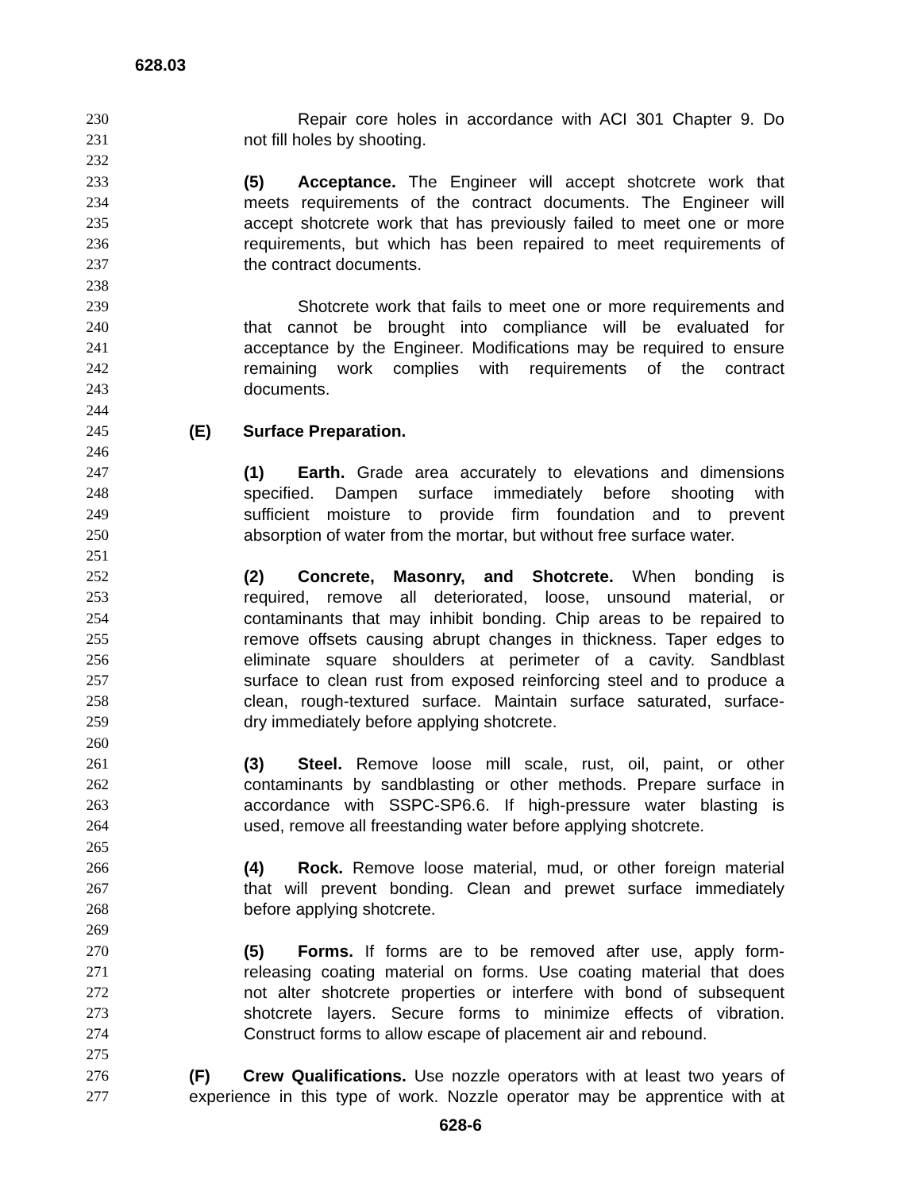628.03
230 Repair core holes in accordance with ACI 301 Chapter 9. Do
231 not fill holes by shooting.
232
233 (5) Acceptance. The Engineer will accept shotcrete work that
234 meets requirements of the contract documents. The Engineer will
235 accept shotcrete work that has previously failed to meet one or more
236 requirements, but which has been repaired to meet requirements of
237 the contract documents.
238
239 Shotcrete work that fails to meet one or more requirements and
240 that cannot be brought into compliance will be evaluated for
241 acceptance by the Engineer. Modifications may be required to ensure
242 remaining work complies with requirements of the contract
243 documents.
244
245 (E) Surface Preparation.
246
247 (1) Earth. Grade area accurately to elevations and dimensions
248 specified. Dampen surface immediately before shooting with
249 sufficient moisture to provide firm foundation and to prevent
250 absorption of water from the mortar, but without free surface water.
251
252 (2) Concrete, Masonry, and Shotcrete. When bonding is
253 required, remove all deteriorated, loose, unsound material, or
254 contaminants that may inhibit bonding. Chip areas to be repaired to
255 remove offsets causing abrupt changes in thickness. Taper edges to
256 eliminate square shoulders at perimeter of a cavity. Sandblast
257 surface to clean rust from exposed reinforcing steel and to produce a
258 clean, rough-textured surface. Maintain surface saturated, surface-
259 dry immediately before applying shotcrete.
260
261 (3) Steel. Remove loose mill scale, rust, oil, paint, or other
262 contaminants by sandblasting or other methods. Prepare surface in
263 accordance with SSPC-SP6.6. If high-pressure water blasting is
264 used, remove all freestanding water before applying shotcrete.
265
266 (4) Rock. Remove loose material, mud, or other foreign material
267 that will prevent bonding. Clean and prewet surface immediately
268 before applying shotcrete.
269
270 (5) Forms. If forms are to be removed after use, apply form-
271 releasing coating material on forms. Use coating material that does
272 not alter shotcrete properties or interfere with bond of subsequent
273 shotcrete layers. Secure forms to minimize effects of vibration.
274 Construct forms to allow escape of placement air and rebound.
275
276 (F) Crew Qualifications. Use nozzle operators with at least two years of
277 experience in this type of work. Nozzle operator may be apprentice with at
628-6